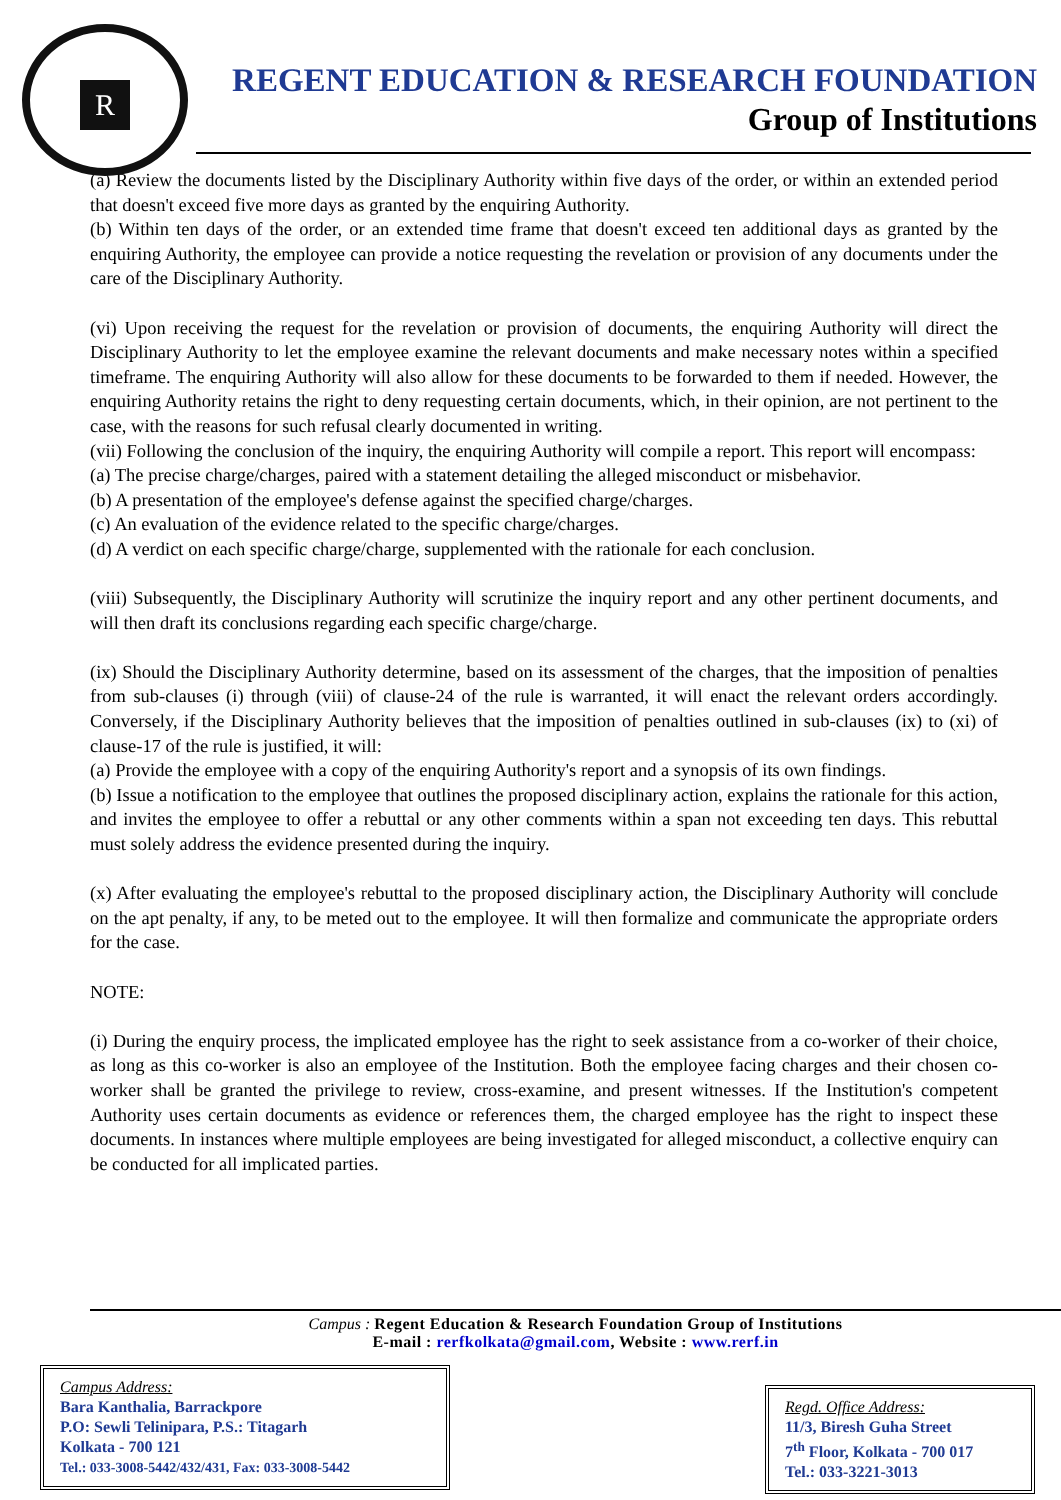R
REGENT EDUCATION & RESEARCH FOUNDATION
Group of Institutions
(a) Review the documents listed by the Disciplinary Authority within five days of the order, or within an extended period that doesn't exceed five more days as granted by the enquiring Authority.
(b) Within ten days of the order, or an extended time frame that doesn't exceed ten additional days as granted by the enquiring Authority, the employee can provide a notice requesting the revelation or provision of any documents under the care of the Disciplinary Authority.
(vi) Upon receiving the request for the revelation or provision of documents, the enquiring Authority will direct the Disciplinary Authority to let the employee examine the relevant documents and make necessary notes within a specified timeframe. The enquiring Authority will also allow for these documents to be forwarded to them if needed. However, the enquiring Authority retains the right to deny requesting certain documents, which, in their opinion, are not pertinent to the case, with the reasons for such refusal clearly documented in writing.
(vii) Following the conclusion of the inquiry, the enquiring Authority will compile a report. This report will encompass:
(a) The precise charge/charges, paired with a statement detailing the alleged misconduct or misbehavior.
(b) A presentation of the employee's defense against the specified charge/charges.
(c) An evaluation of the evidence related to the specific charge/charges.
(d) A verdict on each specific charge/charge, supplemented with the rationale for each conclusion.
(viii) Subsequently, the Disciplinary Authority will scrutinize the inquiry report and any other pertinent documents, and will then draft its conclusions regarding each specific charge/charge.
(ix) Should the Disciplinary Authority determine, based on its assessment of the charges, that the imposition of penalties from sub-clauses (i) through (viii) of clause-24 of the rule is warranted, it will enact the relevant orders accordingly. Conversely, if the Disciplinary Authority believes that the imposition of penalties outlined in sub-clauses (ix) to (xi) of clause-17 of the rule is justified, it will:
(a) Provide the employee with a copy of the enquiring Authority's report and a synopsis of its own findings.
(b) Issue a notification to the employee that outlines the proposed disciplinary action, explains the rationale for this action, and invites the employee to offer a rebuttal or any other comments within a span not exceeding ten days. This rebuttal must solely address the evidence presented during the inquiry.
(x) After evaluating the employee's rebuttal to the proposed disciplinary action, the Disciplinary Authority will conclude on the apt penalty, if any, to be meted out to the employee. It will then formalize and communicate the appropriate orders for the case.
NOTE:
(i) During the enquiry process, the implicated employee has the right to seek assistance from a co-worker of their choice, as long as this co-worker is also an employee of the Institution. Both the employee facing charges and their chosen co-worker shall be granted the privilege to review, cross-examine, and present witnesses. If the Institution's competent Authority uses certain documents as evidence or references them, the charged employee has the right to inspect these documents. In instances where multiple employees are being investigated for alleged misconduct, a collective enquiry can be conducted for all implicated parties.
Campus : Regent Education & Research Foundation Group of Institutions
E-mail : rerfkolkata@gmail.com, Website : www.rerf.in
Campus Address:
Bara Kanthalia, Barrackpore
P.O: Sewli Telinipara, P.S.: Titagarh
Kolkata - 700 121
Tel.: 033-3008-5442/432/431, Fax: 033-3008-5442
Regd. Office Address:
11/3, Biresh Guha Street
7<sup>th</sup> Floor, Kolkata - 700 017
Tel.: 033-3221-3013